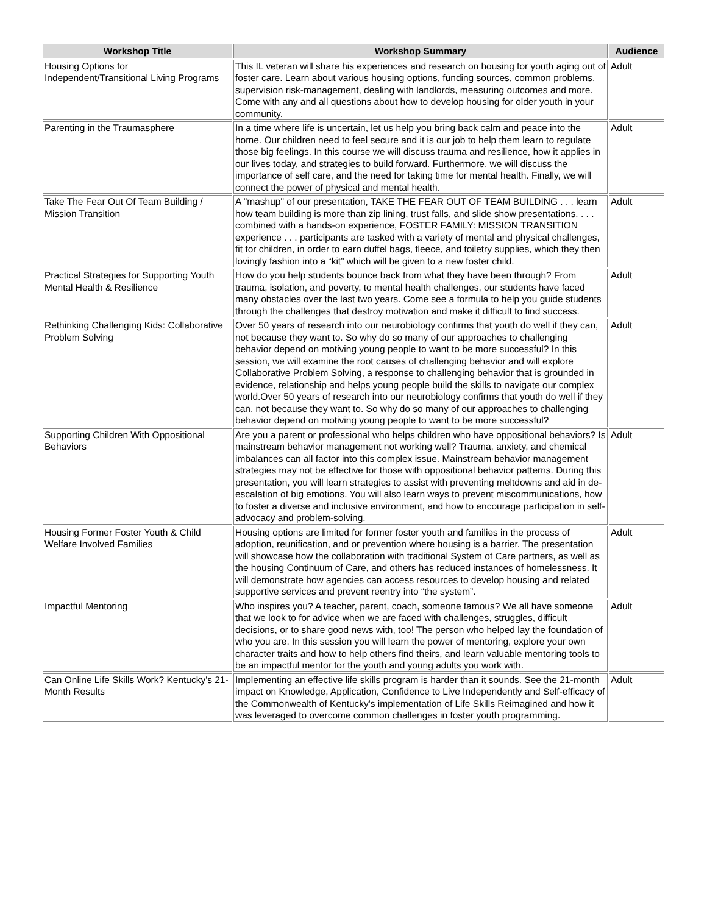| Workshop Title | Workshop Summary | Audience |
| --- | --- | --- |
| Housing Options for Independent/Transitional Living Programs | This IL veteran will share his experiences and research on housing for youth aging out of foster care. Learn about various housing options, funding sources, common problems, supervision risk-management, dealing with landlords, measuring outcomes and more. Come with any and all questions about how to develop housing for older youth in your community. | Adult |
| Parenting in the Traumasphere | In a time where life is uncertain, let us help you bring back calm and peace into the home. Our children need to feel secure and it is our job to help them learn to regulate those big feelings. In this course we will discuss trauma and resilience, how it applies in our lives today, and strategies to build forward. Furthermore, we will discuss the importance of self care, and the need for taking time for mental health. Finally, we will connect the power of physical and mental health. | Adult |
| Take The Fear Out Of Team Building / Mission Transition | A "mashup" of our presentation, TAKE THE FEAR OUT OF TEAM BUILDING . . . learn how team building is more than zip lining, trust falls, and slide show presentations. . . . combined with a hands-on experience, FOSTER FAMILY: MISSION TRANSITION experience . . . participants are tasked with a variety of mental and physical challenges, fit for children, in order to earn duffel bags, fleece, and toiletry supplies, which they then lovingly fashion into a “kit” which will be given to a new foster child. | Adult |
| Practical Strategies for Supporting Youth Mental Health & Resilience | How do you help students bounce back from what they have been through? From trauma, isolation, and poverty, to mental health challenges, our students have faced many obstacles over the last two years. Come see a formula to help you guide students through the challenges that destroy motivation and make it difficult to find success. | Adult |
| Rethinking Challenging Kids: Collaborative Problem Solving | Over 50 years of research into our neurobiology confirms that youth do well if they can, not because they want to. So why do so many of our approaches to challenging behavior depend on motiving young people to want to be more successful? In this session, we will examine the root causes of challenging behavior and will explore Collaborative Problem Solving, a response to challenging behavior that is grounded in evidence, relationship and helps young people build the skills to navigate our complex world.Over 50 years of research into our neurobiology confirms that youth do well if they can, not because they want to. So why do so many of our approaches to challenging behavior depend on motiving young people to want to be more successful? | Adult |
| Supporting Children With Oppositional Behaviors | Are you a parent or professional who helps children who have oppositional behaviors? Is mainstream behavior management not working well? Trauma, anxiety, and chemical imbalances can all factor into this complex issue. Mainstream behavior management strategies may not be effective for those with oppositional behavior patterns. During this presentation, you will learn strategies to assist with preventing meltdowns and aid in de-escalation of big emotions. You will also learn ways to prevent miscommunications, how to foster a diverse and inclusive environment, and how to encourage participation in self-advocacy and problem-solving. | Adult |
| Housing Former Foster Youth & Child Welfare Involved Families | Housing options are limited for former foster youth and families in the process of adoption, reunification, and or prevention where housing is a barrier. The presentation will showcase how the collaboration with traditional System of Care partners, as well as the housing Continuum of Care, and others has reduced instances of homelessness. It will demonstrate how agencies can access resources to develop housing and related supportive services and prevent reentry into “the system”. | Adult |
| Impactful Mentoring | Who inspires you? A teacher, parent, coach, someone famous? We all have someone that we look to for advice when we are faced with challenges, struggles, difficult decisions, or to share good news with, too! The person who helped lay the foundation of who you are. In this session you will learn the power of mentoring, explore your own character traits and how to help others find theirs, and learn valuable mentoring tools to be an impactful mentor for the youth and young adults you work with. | Adult |
| Can Online Life Skills Work? Kentucky's 21-Month Results | Implementing an effective life skills program is harder than it sounds. See the 21-month impact on Knowledge, Application, Confidence to Live Independently and Self-efficacy of the Commonwealth of Kentucky's implementation of Life Skills Reimagined and how it was leveraged to overcome common challenges in foster youth programming. | Adult |